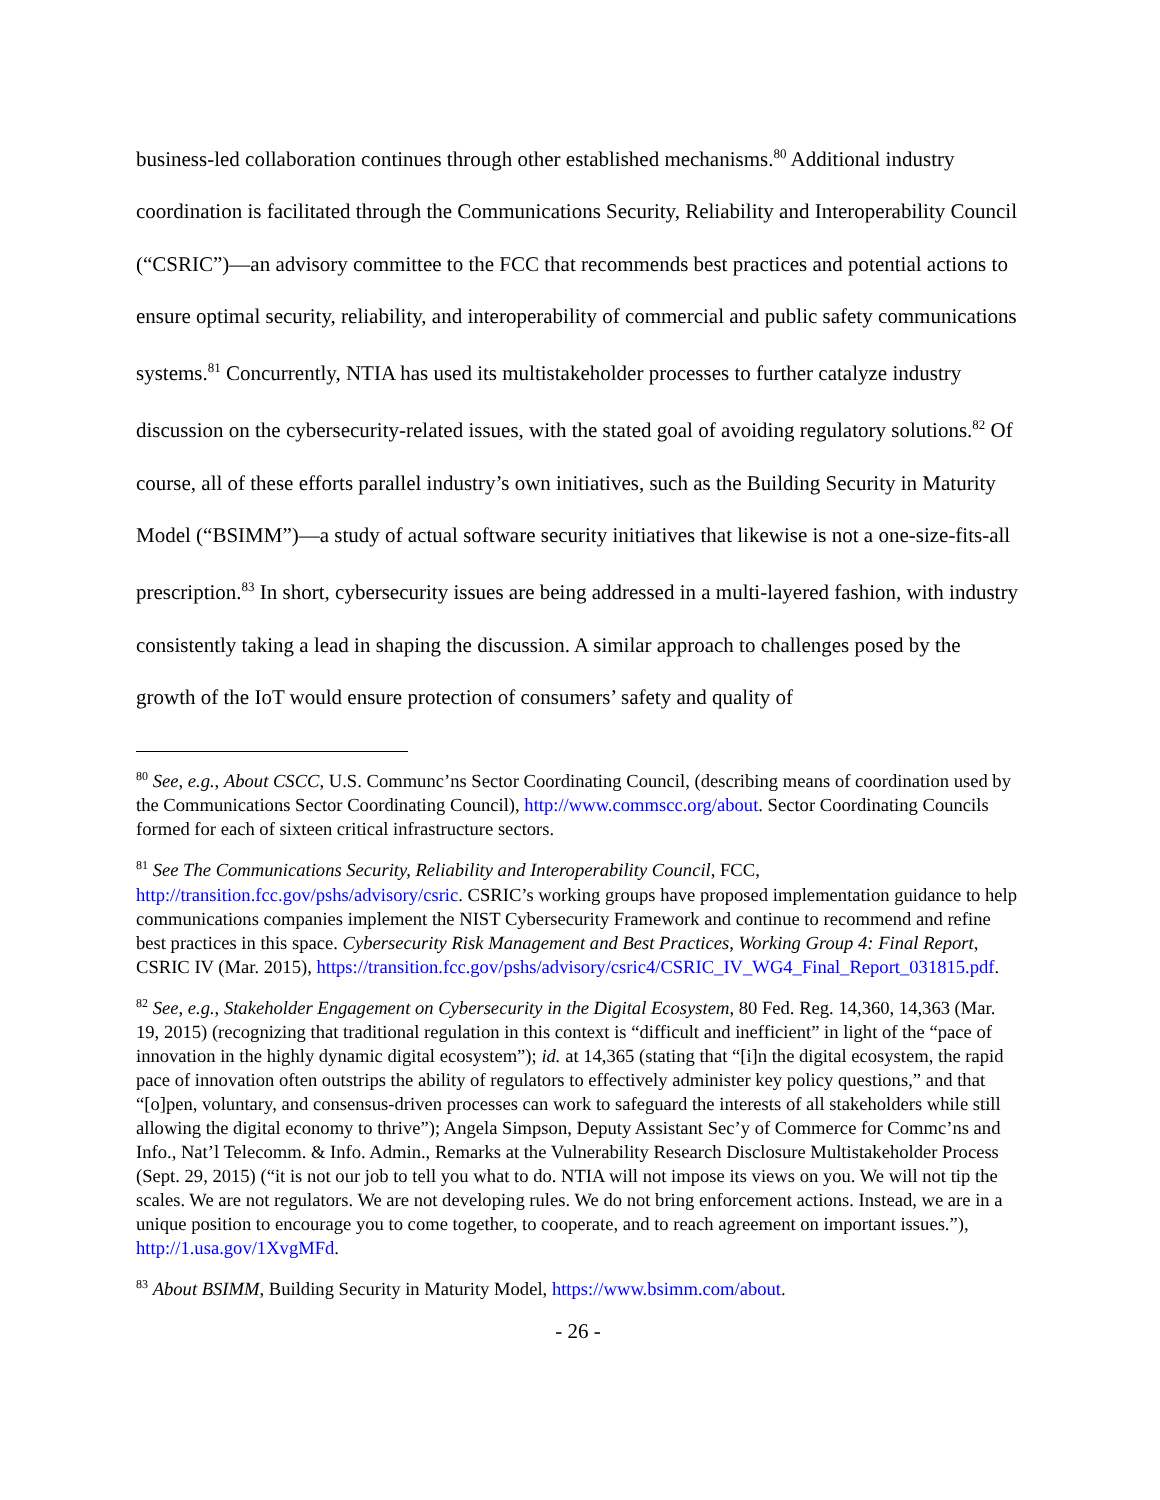business-led collaboration continues through other established mechanisms.<sup>80</sup> Additional industry coordination is facilitated through the Communications Security, Reliability and Interoperability Council (“CSRIC”)—an advisory committee to the FCC that recommends best practices and potential actions to ensure optimal security, reliability, and interoperability of commercial and public safety communications systems.<sup>81</sup> Concurrently, NTIA has used its multistakeholder processes to further catalyze industry discussion on the cybersecurity-related issues, with the stated goal of avoiding regulatory solutions.<sup>82</sup> Of course, all of these efforts parallel industry’s own initiatives, such as the Building Security in Maturity Model (“BSIMM”)—a study of actual software security initiatives that likewise is not a one-size-fits-all prescription.<sup>83</sup> In short, cybersecurity issues are being addressed in a multi-layered fashion, with industry consistently taking a lead in shaping the discussion. A similar approach to challenges posed by the growth of the IoT would ensure protection of consumers’ safety and quality of
<sup>80</sup> See, e.g., About CSCC, U.S. Communc’ns Sector Coordinating Council, (describing means of coordination used by the Communications Sector Coordinating Council), http://www.commscc.org/about. Sector Coordinating Councils formed for each of sixteen critical infrastructure sectors.
<sup>81</sup> See The Communications Security, Reliability and Interoperability Council, FCC, http://transition.fcc.gov/pshs/advisory/csric. CSRIC’s working groups have proposed implementation guidance to help communications companies implement the NIST Cybersecurity Framework and continue to recommend and refine best practices in this space. Cybersecurity Risk Management and Best Practices, Working Group 4: Final Report, CSRIC IV (Mar. 2015), https://transition.fcc.gov/pshs/advisory/csric4/CSRIC_IV_WG4_Final_Report_031815.pdf.
<sup>82</sup> See, e.g., Stakeholder Engagement on Cybersecurity in the Digital Ecosystem, 80 Fed. Reg. 14,360, 14,363 (Mar. 19, 2015) (recognizing that traditional regulation in this context is “difficult and inefficient” in light of the “pace of innovation in the highly dynamic digital ecosystem”); id. at 14,365 (stating that “[i]n the digital ecosystem, the rapid pace of innovation often outstrips the ability of regulators to effectively administer key policy questions,” and that “[o]pen, voluntary, and consensus-driven processes can work to safeguard the interests of all stakeholders while still allowing the digital economy to thrive”); Angela Simpson, Deputy Assistant Sec’y of Commerce for Commc’ns and Info., Nat’l Telecomm. & Info. Admin., Remarks at the Vulnerability Research Disclosure Multistakeholder Process (Sept. 29, 2015) (“it is not our job to tell you what to do. NTIA will not impose its views on you. We will not tip the scales. We are not regulators. We are not developing rules. We do not bring enforcement actions. Instead, we are in a unique position to encourage you to come together, to cooperate, and to reach agreement on important issues.”), http://1.usa.gov/1XvgMFd.
<sup>83</sup> About BSIMM, Building Security in Maturity Model, https://www.bsimm.com/about.
- 26 -